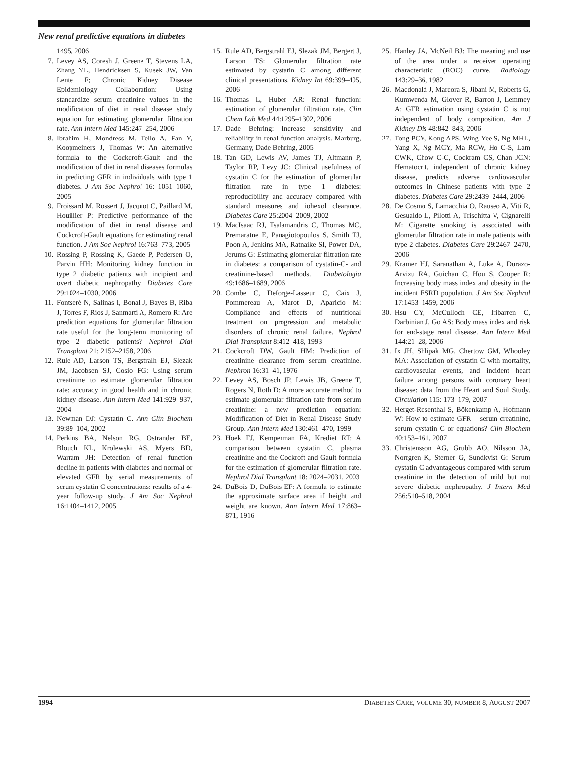New renal predictive equations in diabetes
1495, 2006
7. Levey AS, Coresh J, Greene T, Stevens LA, Zhang YL, Hendricksen S, Kusek JW, Van Lente F; Chronic Kidney Disease Epidemiology Collaboration: Using standardize serum creatinine values in the modification of diet in renal disease study equation for estimating glomerular filtration rate. Ann Intern Med 145:247–254, 2006
8. Ibrahim H, Mondress M, Tello A, Fan Y, Koopmeiners J, Thomas W: An alternative formula to the Cockcroft-Gault and the modification of diet in renal diseases formulas in predicting GFR in individuals with type 1 diabetes. J Am Soc Nephrol 16: 1051–1060, 2005
9. Froissard M, Rossert J, Jacquot C, Paillard M, Houillier P: Predictive performance of the modification of diet in renal disease and Cockcroft-Gault equations for estimating renal function. J Am Soc Nephrol 16:763–773, 2005
10. Rossing P, Rossing K, Gaede P, Pedersen O, Parvin HH: Monitoring kidney function in type 2 diabetic patients with incipient and overt diabetic nephropathy. Diabetes Care 29:1024–1030, 2006
11. Fontseré N, Salinas I, Bonal J, Bayes B, Riba J, Torres F, Rios J, Sanmarti A, Romero R: Are prediction equations for glomerular filtration rate useful for the long-term monitoring of type 2 diabetic patients? Nephrol Dial Transplant 21: 2152–2158, 2006
12. Rule AD, Larson TS, Bergstralh EJ, Slezak JM, Jacobsen SJ, Cosio FG: Using serum creatinine to estimate glomerular filtration rate: accuracy in good health and in chronic kidney disease. Ann Intern Med 141:929–937, 2004
13. Newman DJ: Cystatin C. Ann Clin Biochem 39:89–104, 2002
14. Perkins BA, Nelson RG, Ostrander BE, Blouch KL, Krolewski AS, Myers BD, Warram JH: Detection of renal function decline in patients with diabetes and normal or elevated GFR by serial measurements of serum cystatin C concentrations: results of a 4-year follow-up study. J Am Soc Nephrol 16:1404–1412, 2005
15. Rule AD, Bergstrahl EJ, Slezak JM, Bergert J, Larson TS: Glomerular filtration rate estimated by cystatin C among different clinical presentations. Kidney Int 69:399–405, 2006
16. Thomas L, Huber AR: Renal function: estimation of glomerular filtration rate. Clin Chem Lab Med 44:1295–1302, 2006
17. Dade Behring: Increase sensitivity and reliability in renal function analysis. Marburg, Germany, Dade Behring, 2005
18. Tan GD, Lewis AV, James TJ, Altmann P, Taylor RP, Levy JC: Clinical usefulness of cystatin C for the estimation of glomerular filtration rate in type 1 diabetes: reproducibility and accuracy compared with standard measures and iohexol clearance. Diabetes Care 25:2004–2009, 2002
19. MacIsaac RJ, Tsalamandris C, Thomas MC, Premaratne E, Panagiotopoulos S, Smith TJ, Poon A, Jenkins MA, Ratnaike SI, Power DA, Jerums G: Estimating glomerular filtration rate in diabetes: a comparison of cystatin-C- and creatinine-based methods. Diabetologia 49:1686–1689, 2006
20. Combe C, Deforge-Lasseur C, Caix J, Pommereau A, Marot D, Aparicio M: Compliance and effects of nutritional treatment on progression and metabolic disorders of chronic renal failure. Nephrol Dial Transplant 8:412–418, 1993
21. Cockcroft DW, Gault HM: Prediction of creatinine clearance from serum creatinine. Nephron 16:31–41, 1976
22. Levey AS, Bosch JP, Lewis JB, Greene T, Rogers N, Roth D: A more accurate method to estimate glomerular filtration rate from serum creatinine: a new prediction equation: Modification of Diet in Renal Disease Study Group. Ann Intern Med 130:461–470, 1999
23. Hoek FJ, Kemperman FA, Krediet RT: A comparison between cystatin C, plasma creatinine and the Cockroft and Gault formula for the estimation of glomerular filtration rate. Nephrol Dial Transplant 18: 2024–2031, 2003
24. DuBois D, DuBois EF: A formula to estimate the approximate surface area if height and weight are known. Ann Intern Med 17:863–871, 1916
25. Hanley JA, McNeil BJ: The meaning and use of the area under a receiver operating characteristic (ROC) curve. Radiology 143:29–36, 1982
26. Macdonald J, Marcora S, Jibani M, Roberts G, Kumwenda M, Glover R, Barron J, Lemmey A: GFR estimation using cystatin C is not independent of body composition. Am J Kidney Dis 48:842–843, 2006
27. Tong PCY, Kong APS, Wing-Yee S, Ng MHL, Yang X, Ng MCY, Ma RCW, Ho C-S, Lam CWK, Chow C-C, Cockram CS, Chan JCN: Hematocrit, independent of chronic kidney disease, predicts adverse cardiovascular outcomes in Chinese patients with type 2 diabetes. Diabetes Care 29:2439–2444, 2006
28. De Cosmo S, Lamacchia O, Rauseo A, Viti R, Gesualdo L, Pilotti A, Trischitta V, Cignarelli M: Cigarette smoking is associated with glomerular filtration rate in male patients with type 2 diabetes. Diabetes Care 29:2467–2470, 2006
29. Kramer HJ, Saranathan A, Luke A, Durazo-Arvizu RA, Guichan C, Hou S, Cooper R: Increasing body mass index and obesity in the incident ESRD population. J Am Soc Nephrol 17:1453–1459, 2006
30. Hsu CY, McCulloch CE, Iribarren C, Darbinian J, Go AS: Body mass index and risk for end-stage renal disease. Ann Intern Med 144:21–28, 2006
31. Ix JH, Shlipak MG, Chertow GM, Whooley MA: Association of cystatin C with mortality, cardiovascular events, and incident heart failure among persons with coronary heart disease: data from the Heart and Soul Study. Circulation 115: 173–179, 2007
32. Herget-Rosenthal S, Bökenkamp A, Hofmann W: How to estimate GFR – serum creatinine, serum cystatin C or equations? Clin Biochem 40:153–161, 2007
33. Christensson AG, Grubb AO, Nilsson JA, Norrgren K, Sterner G, Sundkvist G: Serum cystatin C advantageous compared with serum creatinine in the detection of mild but not severe diabetic nephropathy. J Intern Med 256:510–518, 2004
1994 DIABETES CARE, VOLUME 30, NUMBER 8, AUGUST 2007